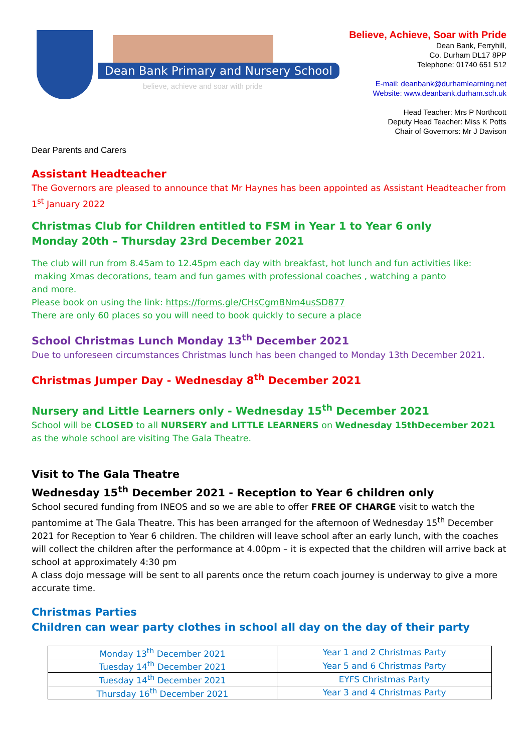Dean Bank Primary and Nursery School
believe, achieve and soar with pride
Believe, Achieve, Soar with Pride
Dean Bank, Ferryhill,
Co. Durham DL17 8PP
Telephone: 01740 651 512
E-mail: deanbank@durhamlearning.net
Website: www.deanbank.durham.sch.uk
Head Teacher: Mrs P Northcott
Deputy Head Teacher: Miss K Potts
Chair of Governors: Mr J Davison
Dear Parents and Carers
Assistant Headteacher
The Governors are pleased to announce that Mr Haynes has been appointed as Assistant Headteacher from 1<sup>st</sup> January 2022
Christmas Club for Children entitled to FSM in Year 1 to Year 6 only
Monday 20th – Thursday 23rd December 2021
The club will run from 8.45am to 12.45pm each day with breakfast, hot lunch and fun activities like:
making Xmas decorations, team and fun games with professional coaches , watching a panto
and more.
Please book on using the link: https://forms.gle/CHsCgmBNm4usSD877
There are only 60 places so you will need to book quickly to secure a place
School Christmas Lunch Monday 13<sup>th</sup> December 2021
Due to unforeseen circumstances Christmas lunch has been changed to Monday 13th December 2021.
Christmas Jumper Day - Wednesday 8<sup>th</sup> December 2021
Nursery and Little Learners only - Wednesday 15<sup>th</sup> December 2021
School will be CLOSED to all NURSERY and LITTLE LEARNERS on Wednesday 15thDecember 2021 as the whole school are visiting The Gala Theatre.
Visit to The Gala Theatre
Wednesday 15<sup>th</sup> December 2021 - Reception to Year 6 children only
School secured funding from INEOS and so we are able to offer FREE OF CHARGE visit to watch the pantomime at The Gala Theatre. This has been arranged for the afternoon of Wednesday 15<sup>th</sup> December 2021 for Reception to Year 6 children. The children will leave school after an early lunch, with the coaches will collect the children after the performance at 4.00pm – it is expected that the children will arrive back at school at approximately 4:30 pm
A class dojo message will be sent to all parents once the return coach journey is underway to give a more accurate time.
Christmas Parties
Children can wear party clothes in school all day on the day of their party
| Monday 13<sup>th</sup> December 2021 | Year 1 and 2 Christmas Party |
| Tuesday 14<sup>th</sup> December 2021 | Year 5 and 6 Christmas Party |
| Tuesday 14<sup>th</sup> December 2021 | EYFS Christmas Party |
| Thursday 16<sup>th</sup> December 2021 | Year 3 and 4 Christmas Party |